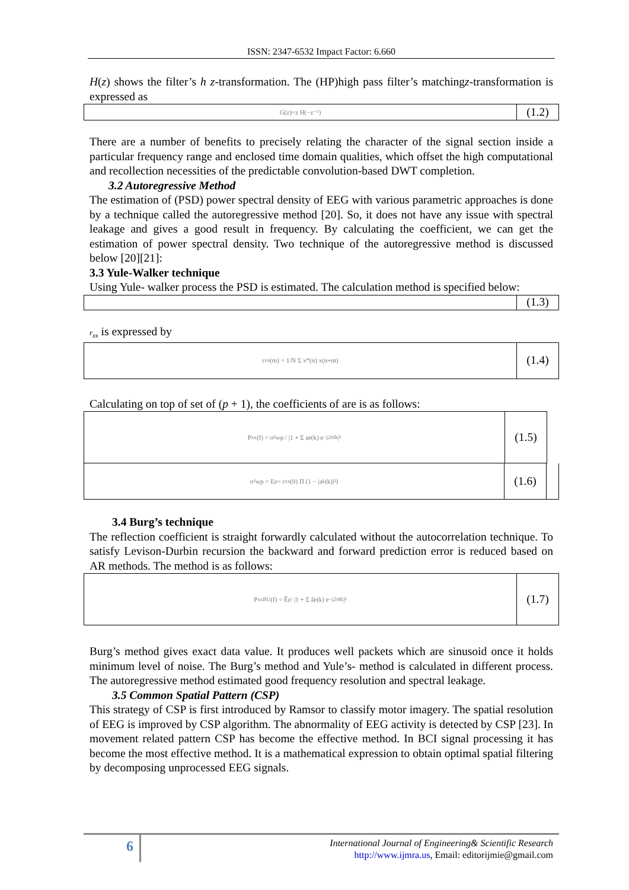ISSN: 2347-6532 Impact Factor: 6.660
H(z) shows the filter’s h z-transformation. The (HP)high pass filter’s matchingz-transformation is expressed as
G(z)=z H(−z⁻¹)
(1.2)
There are a number of benefits to precisely relating the character of the signal section inside a particular frequency range and enclosed time domain qualities, which offset the high computational and recollection necessities of the predictable convolution-based DWT completion.
3.2 Autoregressive Method
The estimation of (PSD) power spectral density of EEG with various parametric approaches is done by a technique called the autoregressive method [20]. So, it does not have any issue with spectral leakage and gives a good result in frequency. By calculating the coefficient, we can get the estimation of power spectral density. Two technique of the autoregressive method is discussed below [20][21]:
3.3 Yule-Walker technique
Using Yule- walker process the PSD is estimated. The calculation method is specified below:
(1.3)
r<sub>xx</sub> is expressed by
r<sub>xx</sub>(m) = 1/N Σ x*(n) x(n+m)
(1.4)
Calculating on top of set of (p + 1), the coefficients of are is as follows:
P<sub>xx</sub>(f) = σ²wp / |1 + Σ a<sub>p</sub>(k) e<sup>−j2πfk</sup>|²
(1.5)
σ²wp = E<sub>p</sub> = r<sub>xx</sub>(0) Π (1 − |a<sub>k</sub>(k)|²)
(1.6)
3.4 Burg’s technique
The reflection coefficient is straight forwardly calculated without the autocorrelation technique. To satisfy Levison-Durbin recursion the backward and forward prediction error is reduced based on AR methods. The method is as follows:
P<sub>xx</sub><sup>BU</sup>(f) = Ê<sub>p</sub> / |1 + Σ â<sub>p</sub>(k) e<sup>−j2πfk</sup>|²
(1.7)
Burg’s method gives exact data value. It produces well packets which are sinusoid once it holds minimum level of noise. The Burg’s method and Yule’s- method is calculated in different process. The autoregressive method estimated good frequency resolution and spectral leakage.
3.5 Common Spatial Pattern (CSP)
This strategy of CSP is first introduced by Ramsor to classify motor imagery. The spatial resolution of EEG is improved by CSP algorithm. The abnormality of EEG activity is detected by CSP [23]. In movement related pattern CSP has become the effective method. In BCI signal processing it has become the most effective method. It is a mathematical expression to obtain optimal spatial filtering by decomposing unprocessed EEG signals.
6
International Journal of Engineering& Scientific Research
http://www.ijmra.us, Email: editorijmie@gmail.com